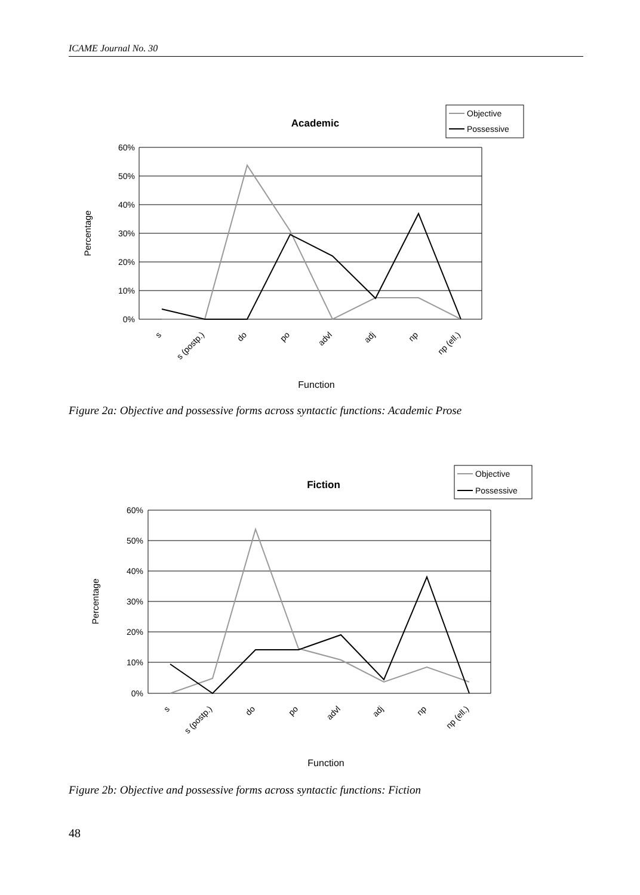ICAME Journal No. 30
Academic
Objective
Possessive
60%
50%
40%
30%
20%
10%
0%
Percentage
s
s (postp.)
do
po
advl
adj
np
np (ell.)
Function
Figure 2a: Objective and possessive forms across syntactic functions: Academic Prose
Fiction
Objective
Possessive
60%
50%
40%
30%
20%
10%
0%
Percentage
s
s (postp.)
do
po
advl
adj
np
np (ell.)
Function
Figure 2b: Objective and possessive forms across syntactic functions: Fiction
48